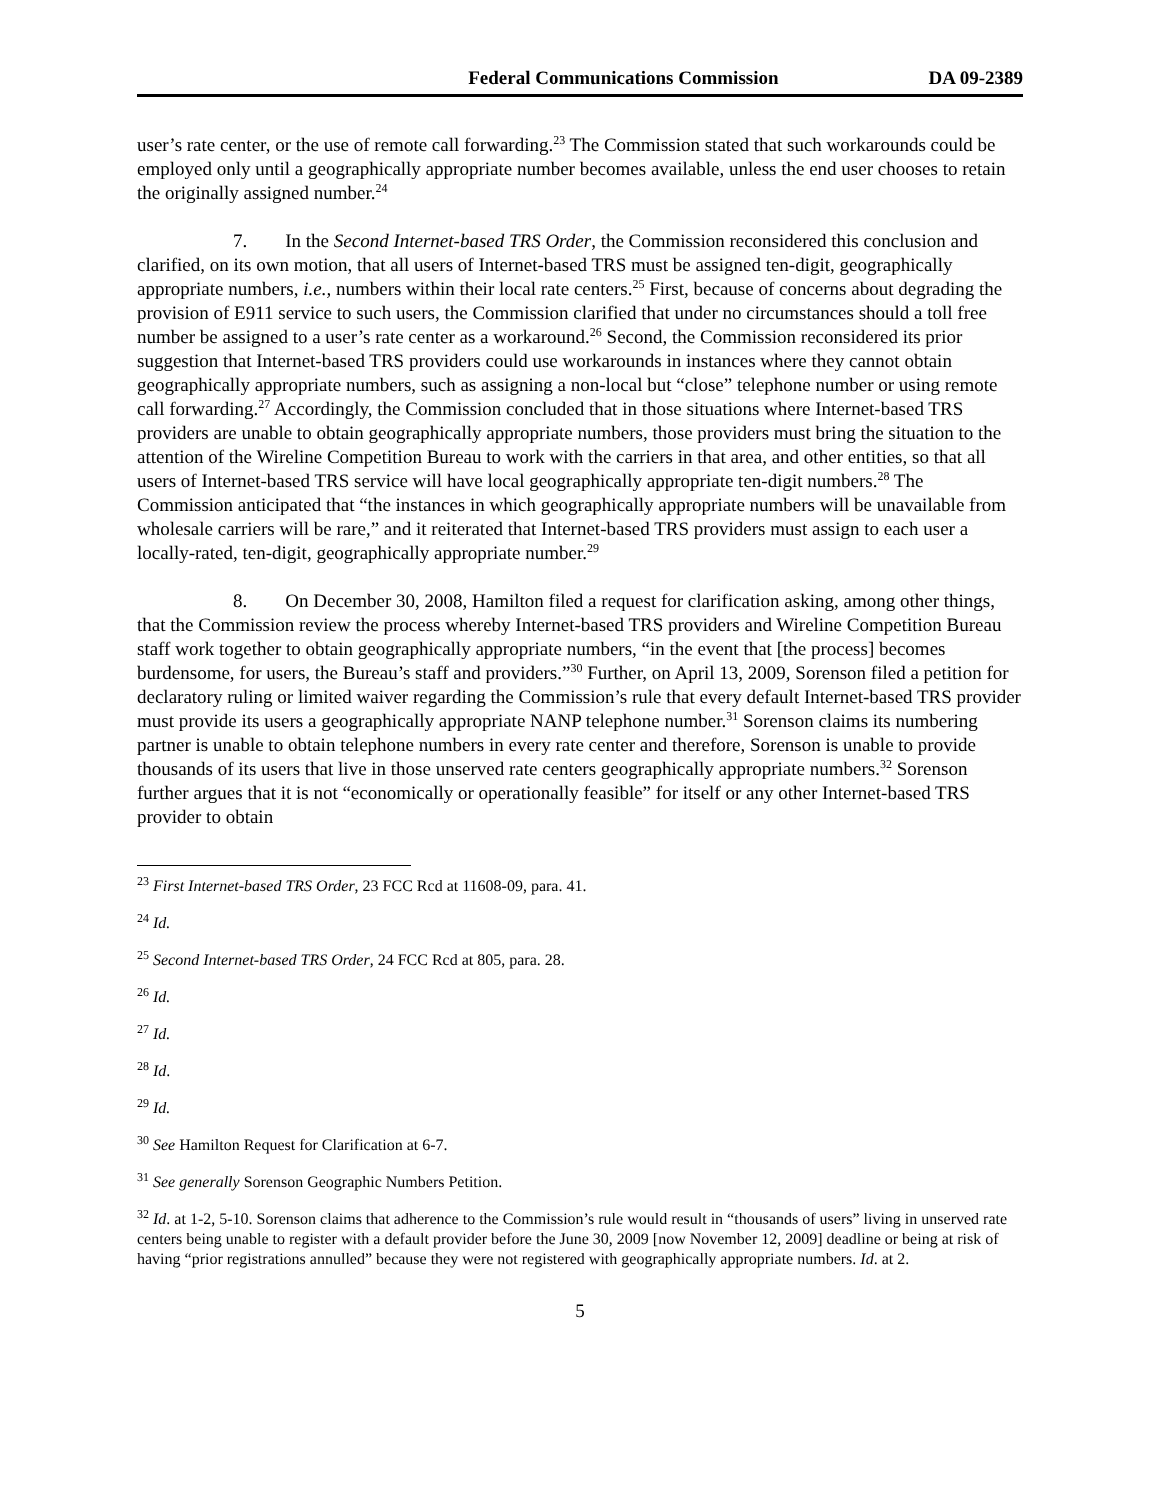Federal Communications Commission DA 09-2389
user’s rate center, or the use of remote call forwarding.<sup>23</sup> The Commission stated that such workarounds could be employed only until a geographically appropriate number becomes available, unless the end user chooses to retain the originally assigned number.<sup>24</sup>
7. In the Second Internet-based TRS Order, the Commission reconsidered this conclusion and clarified, on its own motion, that all users of Internet-based TRS must be assigned ten-digit, geographically appropriate numbers, i.e., numbers within their local rate centers.<sup>25</sup> First, because of concerns about degrading the provision of E911 service to such users, the Commission clarified that under no circumstances should a toll free number be assigned to a user’s rate center as a workaround.<sup>26</sup> Second, the Commission reconsidered its prior suggestion that Internet-based TRS providers could use workarounds in instances where they cannot obtain geographically appropriate numbers, such as assigning a non-local but “close” telephone number or using remote call forwarding.<sup>27</sup> Accordingly, the Commission concluded that in those situations where Internet-based TRS providers are unable to obtain geographically appropriate numbers, those providers must bring the situation to the attention of the Wireline Competition Bureau to work with the carriers in that area, and other entities, so that all users of Internet-based TRS service will have local geographically appropriate ten-digit numbers.<sup>28</sup> The Commission anticipated that “the instances in which geographically appropriate numbers will be unavailable from wholesale carriers will be rare,” and it reiterated that Internet-based TRS providers must assign to each user a locally-rated, ten-digit, geographically appropriate number.<sup>29</sup>
8. On December 30, 2008, Hamilton filed a request for clarification asking, among other things, that the Commission review the process whereby Internet-based TRS providers and Wireline Competition Bureau staff work together to obtain geographically appropriate numbers, “in the event that [the process] becomes burdensome, for users, the Bureau’s staff and providers.”<sup>30</sup> Further, on April 13, 2009, Sorenson filed a petition for declaratory ruling or limited waiver regarding the Commission’s rule that every default Internet-based TRS provider must provide its users a geographically appropriate NANP telephone number.<sup>31</sup> Sorenson claims its numbering partner is unable to obtain telephone numbers in every rate center and therefore, Sorenson is unable to provide thousands of its users that live in those unserved rate centers geographically appropriate numbers.<sup>32</sup> Sorenson further argues that it is not “economically or operationally feasible” for itself or any other Internet-based TRS provider to obtain
<sup>23</sup> First Internet-based TRS Order, 23 FCC Rcd at 11608-09, para. 41.
<sup>24</sup> Id.
<sup>25</sup> Second Internet-based TRS Order, 24 FCC Rcd at 805, para. 28.
<sup>26</sup> Id.
<sup>27</sup> Id.
<sup>28</sup> Id.
<sup>29</sup> Id.
<sup>30</sup> See Hamilton Request for Clarification at 6-7.
<sup>31</sup> See generally Sorenson Geographic Numbers Petition.
<sup>32</sup> Id. at 1-2, 5-10. Sorenson claims that adherence to the Commission’s rule would result in “thousands of users” living in unserved rate centers being unable to register with a default provider before the June 30, 2009 [now November 12, 2009] deadline or being at risk of having “prior registrations annulled” because they were not registered with geographically appropriate numbers. Id. at 2.
5